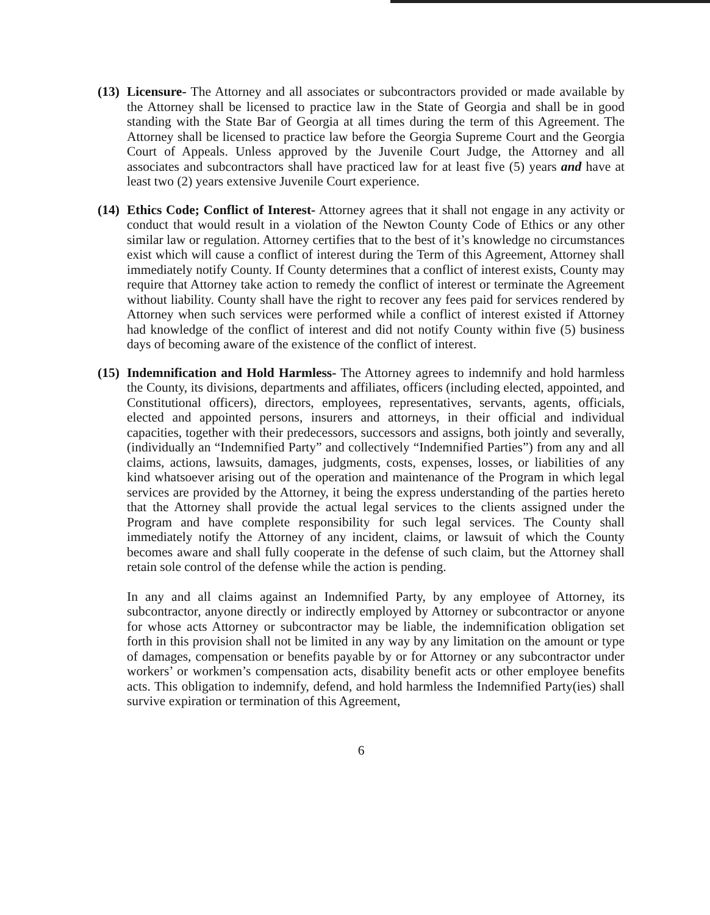(13)
Licensure- The Attorney and all associates or subcontractors provided or made available by the Attorney shall be licensed to practice law in the State of Georgia and shall be in good standing with the State Bar of Georgia at all times during the term of this Agreement. The Attorney shall be licensed to practice law before the Georgia Supreme Court and the Georgia Court of Appeals. Unless approved by the Juvenile Court Judge, the Attorney and all associates and subcontractors shall have practiced law for at least five (5) years and have at least two (2) years extensive Juvenile Court experience.
(14)
Ethics Code; Conflict of Interest- Attorney agrees that it shall not engage in any activity or conduct that would result in a violation of the Newton County Code of Ethics or any other similar law or regulation. Attorney certifies that to the best of it’s knowledge no circumstances exist which will cause a conflict of interest during the Term of this Agreement, Attorney shall immediately notify County. If County determines that a conflict of interest exists, County may require that Attorney take action to remedy the conflict of interest or terminate the Agreement without liability. County shall have the right to recover any fees paid for services rendered by Attorney when such services were performed while a conflict of interest existed if Attorney had knowledge of the conflict of interest and did not notify County within five (5) business days of becoming aware of the existence of the conflict of interest.
(15)
Indemnification and Hold Harmless- The Attorney agrees to indemnify and hold harmless the County, its divisions, departments and affiliates, officers (including elected, appointed, and Constitutional officers), directors, employees, representatives, servants, agents, officials, elected and appointed persons, insurers and attorneys, in their official and individual capacities, together with their predecessors, successors and assigns, both jointly and severally, (individually an “Indemnified Party” and collectively “Indemnified Parties”) from any and all claims, actions, lawsuits, damages, judgments, costs, expenses, losses, or liabilities of any kind whatsoever arising out of the operation and maintenance of the Program in which legal services are provided by the Attorney, it being the express understanding of the parties hereto that the Attorney shall provide the actual legal services to the clients assigned under the Program and have complete responsibility for such legal services. The County shall immediately notify the Attorney of any incident, claims, or lawsuit of which the County becomes aware and shall fully cooperate in the defense of such claim, but the Attorney shall retain sole control of the defense while the action is pending.
In any and all claims against an Indemnified Party, by any employee of Attorney, its subcontractor, anyone directly or indirectly employed by Attorney or subcontractor or anyone for whose acts Attorney or subcontractor may be liable, the indemnification obligation set forth in this provision shall not be limited in any way by any limitation on the amount or type of damages, compensation or benefits payable by or for Attorney or any subcontractor under workers’ or workmen’s compensation acts, disability benefit acts or other employee benefits acts. This obligation to indemnify, defend, and hold harmless the Indemnified Party(ies) shall survive expiration or termination of this Agreement,
6